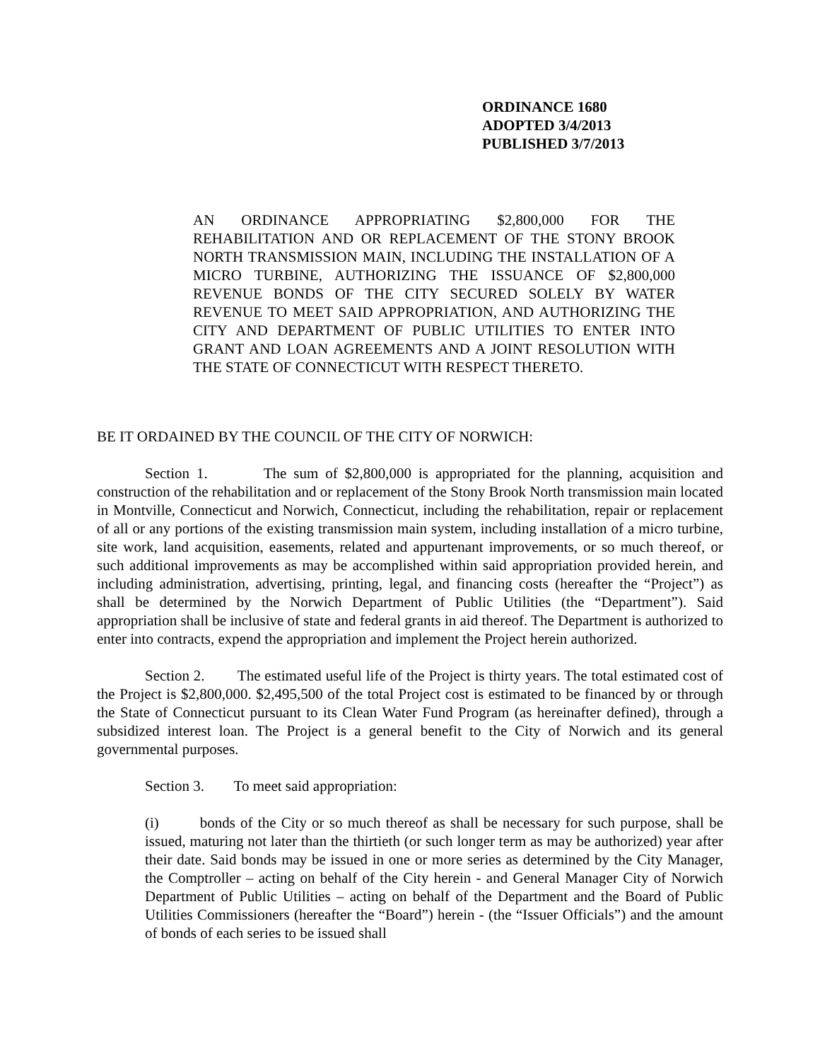ORDINANCE 1680
ADOPTED 3/4/2013
PUBLISHED 3/7/2013
AN ORDINANCE APPROPRIATING $2,800,000 FOR THE REHABILITATION AND OR REPLACEMENT OF THE STONY BROOK NORTH TRANSMISSION MAIN, INCLUDING THE INSTALLATION OF A MICRO TURBINE, AUTHORIZING THE ISSUANCE OF $2,800,000 REVENUE BONDS OF THE CITY SECURED SOLELY BY WATER REVENUE TO MEET SAID APPROPRIATION, AND AUTHORIZING THE CITY AND DEPARTMENT OF PUBLIC UTILITIES TO ENTER INTO GRANT AND LOAN AGREEMENTS AND A JOINT RESOLUTION WITH THE STATE OF CONNECTICUT WITH RESPECT THERETO.
BE IT ORDAINED BY THE COUNCIL OF THE CITY OF NORWICH:
Section 1. The sum of $2,800,000 is appropriated for the planning, acquisition and construction of the rehabilitation and or replacement of the Stony Brook North transmission main located in Montville, Connecticut and Norwich, Connecticut, including the rehabilitation, repair or replacement of all or any portions of the existing transmission main system, including installation of a micro turbine, site work, land acquisition, easements, related and appurtenant improvements, or so much thereof, or such additional improvements as may be accomplished within said appropriation provided herein, and including administration, advertising, printing, legal, and financing costs (hereafter the “Project”) as shall be determined by the Norwich Department of Public Utilities (the “Department”). Said appropriation shall be inclusive of state and federal grants in aid thereof. The Department is authorized to enter into contracts, expend the appropriation and implement the Project herein authorized.
Section 2. The estimated useful life of the Project is thirty years. The total estimated cost of the Project is $2,800,000. $2,495,500 of the total Project cost is estimated to be financed by or through the State of Connecticut pursuant to its Clean Water Fund Program (as hereinafter defined), through a subsidized interest loan. The Project is a general benefit to the City of Norwich and its general governmental purposes.
Section 3. To meet said appropriation:
(i) bonds of the City or so much thereof as shall be necessary for such purpose, shall be issued, maturing not later than the thirtieth (or such longer term as may be authorized) year after their date. Said bonds may be issued in one or more series as determined by the City Manager, the Comptroller – acting on behalf of the City herein - and General Manager City of Norwich Department of Public Utilities – acting on behalf of the Department and the Board of Public Utilities Commissioners (hereafter the “Board”) herein - (the “Issuer Officials”) and the amount of bonds of each series to be issued shall